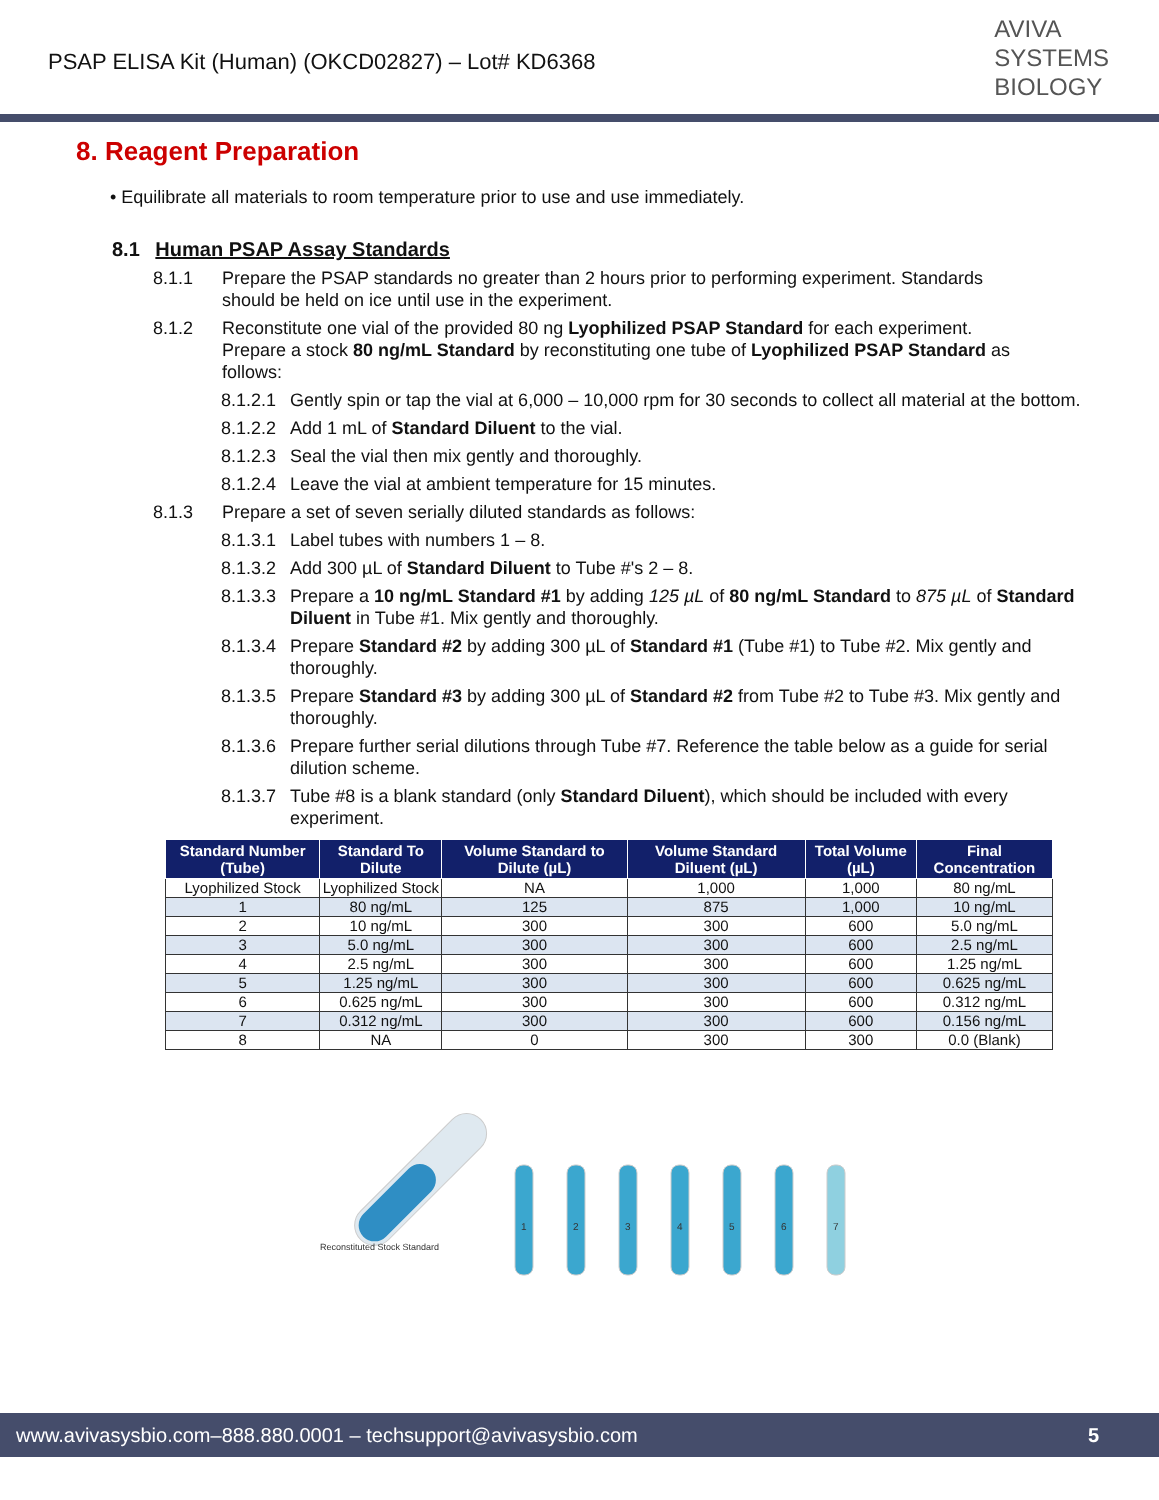PSAP ELISA Kit (Human) (OKCD02827) – Lot# KD6368
AVIVA
SYSTEMS
BIOLOGY
8. Reagent Preparation
• Equilibrate all materials to room temperature prior to use and use immediately.
8.1 Human PSAP Assay Standards
8.1.1 Prepare the PSAP standards no greater than 2 hours prior to performing experiment. Standards should be held on ice until use in the experiment.
8.1.2 Reconstitute one vial of the provided 80 ng Lyophilized PSAP Standard for each experiment. Prepare a stock 80 ng/mL Standard by reconstituting one tube of Lyophilized PSAP Standard as follows:
8.1.2.1 Gently spin or tap the vial at 6,000 – 10,000 rpm for 30 seconds to collect all material at the bottom.
8.1.2.2 Add 1 mL of Standard Diluent to the vial.
8.1.2.3 Seal the vial then mix gently and thoroughly.
8.1.2.4 Leave the vial at ambient temperature for 15 minutes.
8.1.3 Prepare a set of seven serially diluted standards as follows:
8.1.3.1 Label tubes with numbers 1 – 8.
8.1.3.2 Add 300 µL of Standard Diluent to Tube #'s 2 – 8.
8.1.3.3 Prepare a 10 ng/mL Standard #1 by adding 125 µL of 80 ng/mL Standard to 875 µL of Standard Diluent in Tube #1. Mix gently and thoroughly.
8.1.3.4 Prepare Standard #2 by adding 300 µL of Standard #1 (Tube #1) to Tube #2. Mix gently and thoroughly.
8.1.3.5 Prepare Standard #3 by adding 300 µL of Standard #2 from Tube #2 to Tube #3. Mix gently and thoroughly.
8.1.3.6 Prepare further serial dilutions through Tube #7. Reference the table below as a guide for serial dilution scheme.
8.1.3.7 Tube #8 is a blank standard (only Standard Diluent), which should be included with every experiment.
| Standard Number (Tube) | Standard To Dilute | Volume Standard to Dilute (µL) | Volume Standard Diluent (µL) | Total Volume (µL) | Final Concentration |
| --- | --- | --- | --- | --- | --- |
| Lyophilized Stock | Lyophilized Stock | NA | 1,000 | 1,000 | 80 ng/mL |
| 1 | 80 ng/mL | 125 | 875 | 1,000 | 10 ng/mL |
| 2 | 10 ng/mL | 300 | 300 | 600 | 5.0 ng/mL |
| 3 | 5.0 ng/mL | 300 | 300 | 600 | 2.5 ng/mL |
| 4 | 2.5 ng/mL | 300 | 300 | 600 | 1.25 ng/mL |
| 5 | 1.25 ng/mL | 300 | 300 | 600 | 0.625 ng/mL |
| 6 | 0.625 ng/mL | 300 | 300 | 600 | 0.312 ng/mL |
| 7 | 0.312 ng/mL | 300 | 300 | 600 | 0.156 ng/mL |
| 8 | NA | 0 | 300 | 300 | 0.0 (Blank) |
1
2
3
4
5
6
7
Reconstituted Stock Standard
www.avivasysbio.com–888.880.0001 – techsupport@avivasysbio.com 5